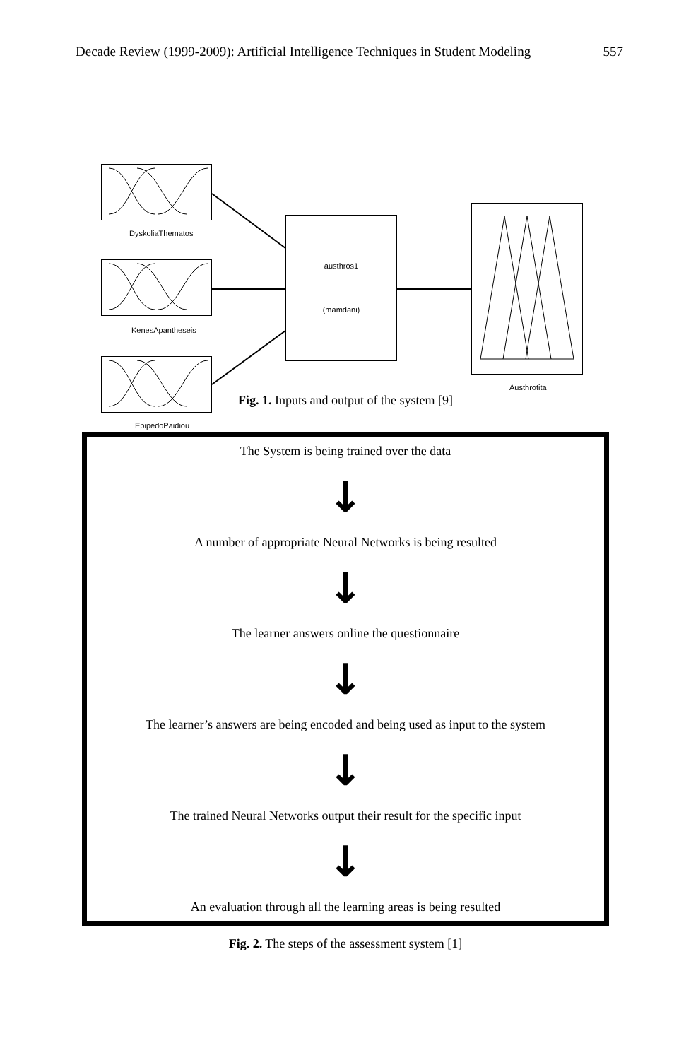Decade Review (1999-2009): Artificial Intelligence Techniques in Student Modeling 557
DyskoliaThematos
KenesApantheseis
EpipedoPaidiou
austhros1
(mamdani)
Austhrotita
Fig. 1. Inputs and output of the system [9]
The System is being trained over the data
↓
A number of appropriate Neural Networks is being resulted
↓
The learner answers online the questionnaire
↓
The learner’s answers are being encoded and being used as input to the system
↓
The trained Neural Networks output their result for the specific input
↓
An evaluation through all the learning areas is being resulted
Fig. 2. The steps of the assessment system [1]